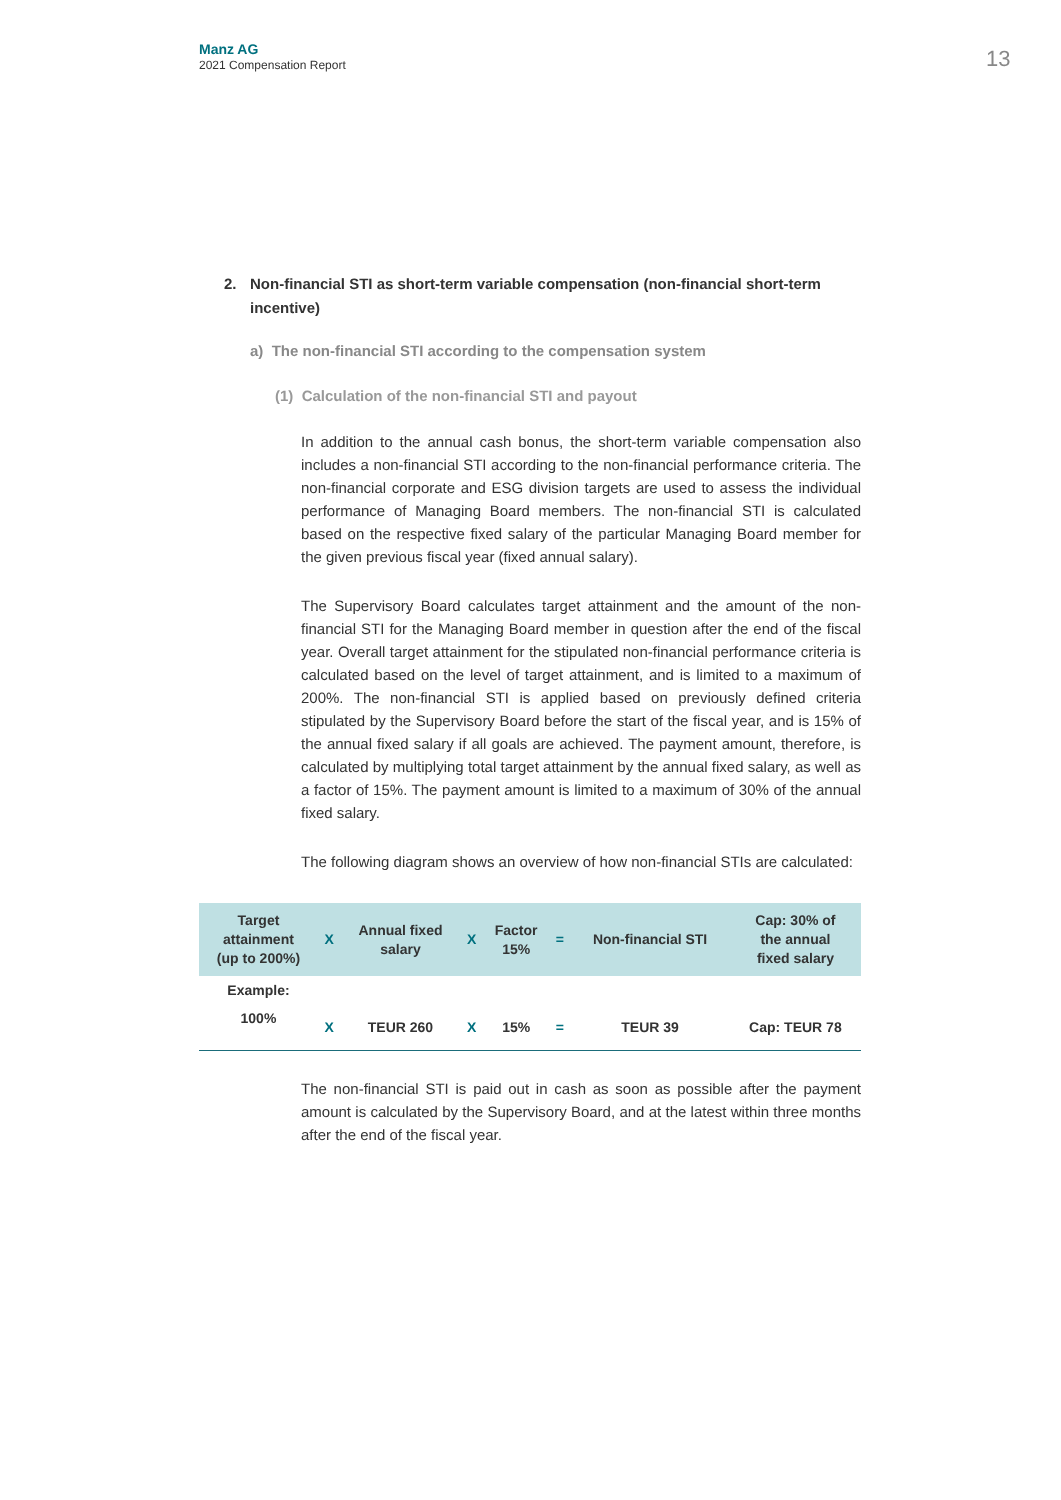Manz AG
2021 Compensation Report
13
2. Non-financial STI as short-term variable compensation (non-financial short-term incentive)
a) The non-financial STI according to the compensation system
(1) Calculation of the non-financial STI and payout
In addition to the annual cash bonus, the short-term variable compensation also includes a non-financial STI according to the non-financial performance criteria. The non-financial corporate and ESG division targets are used to assess the individual performance of Managing Board members. The non-financial STI is calculated based on the respective fixed salary of the particular Managing Board member for the given previous fiscal year (fixed annual salary).
The Supervisory Board calculates target attainment and the amount of the non-financial STI for the Managing Board member in question after the end of the fiscal year. Overall target attainment for the stipulated non-financial performance criteria is calculated based on the level of target attainment, and is limited to a maximum of 200%. The non-financial STI is applied based on previously defined criteria stipulated by the Supervisory Board before the start of the fiscal year, and is 15% of the annual fixed salary if all goals are achieved. The payment amount, therefore, is calculated by multiplying total target attainment by the annual fixed salary, as well as a factor of 15%. The payment amount is limited to a maximum of 30% of the annual fixed salary.
The following diagram shows an overview of how non-financial STIs are calculated:
| Target attainment (up to 200%) | X | Annual fixed salary | X | Factor 15% | = | Non-financial STI | Cap: 30% of the annual fixed salary |
| --- | --- | --- | --- | --- | --- | --- | --- |
| Example: | | | | | | | |
| 100% | X | TEUR 260 | X | 15% | = | TEUR 39 | Cap: TEUR 78 |
The non-financial STI is paid out in cash as soon as possible after the payment amount is calculated by the Supervisory Board, and at the latest within three months after the end of the fiscal year.